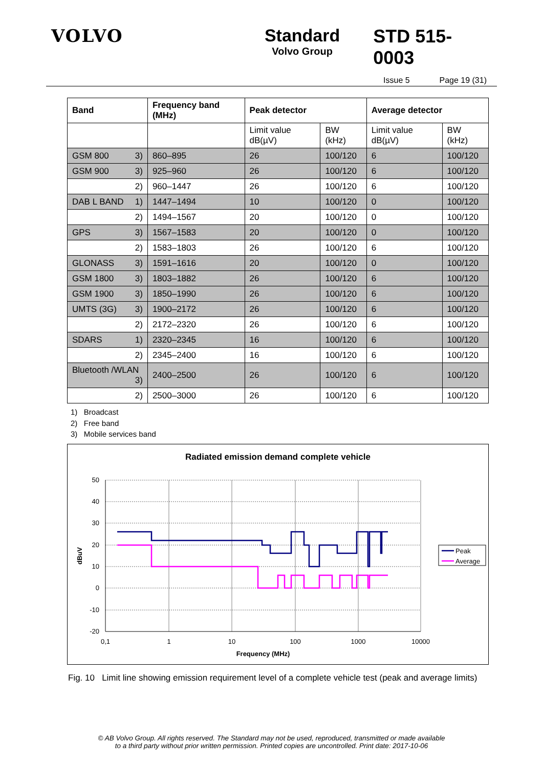VOLVO Standard
Volvo Group
STD 515-0003
Issue 5 Page 19 (31)
| Band | Frequency band (MHz) | Peak detector | | Average detector | |
| --- | --- | --- | --- | --- | --- |
| | | Limit value dB(µV) | BW (kHz) | Limit value dB(µV) | BW (kHz) |
| GSM 800 3) | 860–895 | 26 | 100/120 | 6 | 100/120 |
| GSM 900 3) | 925–960 | 26 | 100/120 | 6 | 100/120 |
| 2) | 960–1447 | 26 | 100/120 | 6 | 100/120 |
| DAB L BAND 1) | 1447–1494 | 10 | 100/120 | 0 | 100/120 |
| 2) | 1494–1567 | 20 | 100/120 | 0 | 100/120 |
| GPS 3) | 1567–1583 | 20 | 100/120 | 0 | 100/120 |
| 2) | 1583–1803 | 26 | 100/120 | 6 | 100/120 |
| GLONASS 3) | 1591–1616 | 20 | 100/120 | 0 | 100/120 |
| GSM 1800 3) | 1803–1882 | 26 | 100/120 | 6 | 100/120 |
| GSM 1900 3) | 1850–1990 | 26 | 100/120 | 6 | 100/120 |
| UMTS (3G) 3) | 1900–2172 | 26 | 100/120 | 6 | 100/120 |
| 2) | 2172–2320 | 26 | 100/120 | 6 | 100/120 |
| SDARS 1) | 2320–2345 | 16 | 100/120 | 6 | 100/120 |
| 2) | 2345–2400 | 16 | 100/120 | 6 | 100/120 |
| Bluetooth /WLAN 3) | 2400–2500 | 26 | 100/120 | 6 | 100/120 |
| 2) | 2500–3000 | 26 | 100/120 | 6 | 100/120 |
1) Broadcast
2) Free band
3) Mobile services band
Radiated emission demand complete vehicle
50
40
30
20
10
0
-10
-20
0,1
1
10
100
1000
10000
Frequency (MHz)
dBuV
Peak
Average
Fig. 10 Limit line showing emission requirement level of a complete vehicle test (peak and average limits)
© AB Volvo Group. All rights reserved. The Standard may not be used, reproduced, transmitted or made available
to a third party without prior written permission. Printed copies are uncontrolled. Print date: 2017-10-06